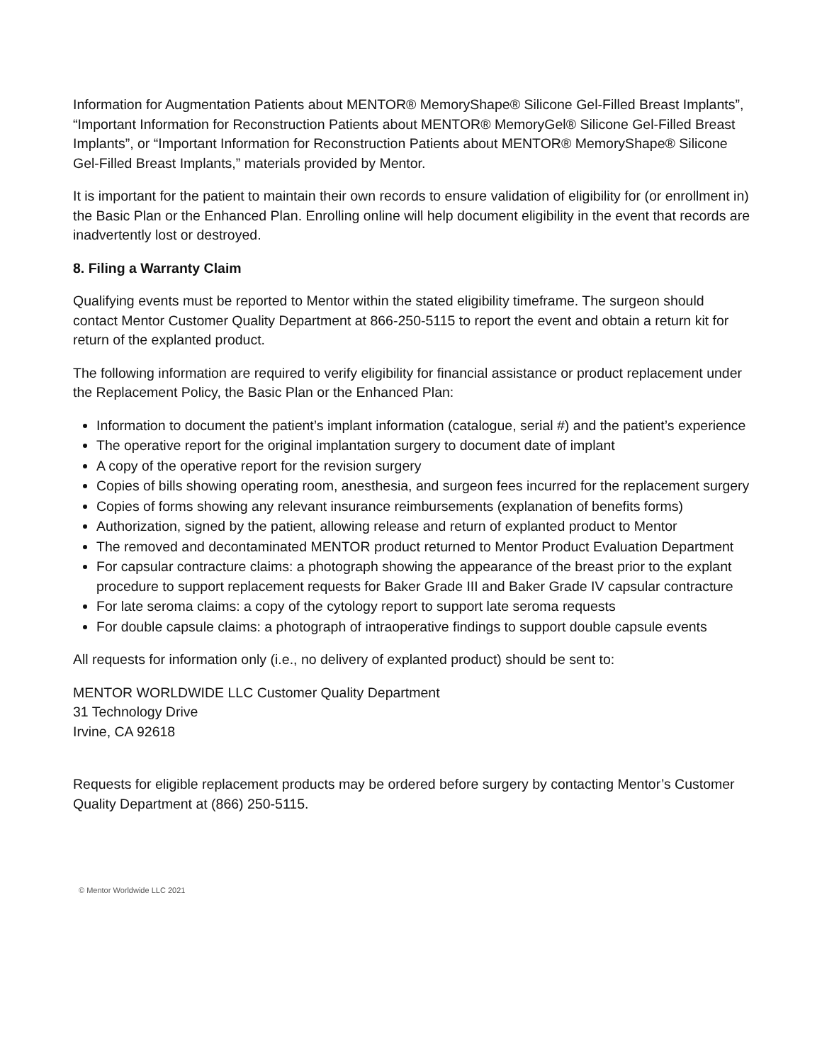Information for Augmentation Patients about MENTOR® MemoryShape® Silicone Gel-Filled Breast Implants”, “Important Information for Reconstruction Patients about MENTOR® MemoryGel® Silicone Gel-Filled Breast Implants”, or “Important Information for Reconstruction Patients about MENTOR® MemoryShape® Silicone Gel-Filled Breast Implants,” materials provided by Mentor.
It is important for the patient to maintain their own records to ensure validation of eligibility for (or enrollment in) the Basic Plan or the Enhanced Plan. Enrolling online will help document eligibility in the event that records are inadvertently lost or destroyed.
8. Filing a Warranty Claim
Qualifying events must be reported to Mentor within the stated eligibility timeframe. The surgeon should contact Mentor Customer Quality Department at 866-250-5115 to report the event and obtain a return kit for return of the explanted product.
The following information are required to verify eligibility for financial assistance or product replacement under the Replacement Policy, the Basic Plan or the Enhanced Plan:
Information to document the patient’s implant information (catalogue, serial #) and the patient’s experience
The operative report for the original implantation surgery to document date of implant
A copy of the operative report for the revision surgery
Copies of bills showing operating room, anesthesia, and surgeon fees incurred for the replacement surgery
Copies of forms showing any relevant insurance reimbursements (explanation of benefits forms)
Authorization, signed by the patient, allowing release and return of explanted product to Mentor
The removed and decontaminated MENTOR product returned to Mentor Product Evaluation Department
For capsular contracture claims: a photograph showing the appearance of the breast prior to the explant procedure to support replacement requests for Baker Grade III and Baker Grade IV capsular contracture
For late seroma claims: a copy of the cytology report to support late seroma requests
For double capsule claims: a photograph of intraoperative findings to support double capsule events
All requests for information only (i.e., no delivery of explanted product) should be sent to:
MENTOR WORLDWIDE LLC Customer Quality Department
31 Technology Drive
Irvine, CA 92618
Requests for eligible replacement products may be ordered before surgery by contacting Mentor’s Customer Quality Department at (866) 250-5115.
© Mentor Worldwide LLC 2021